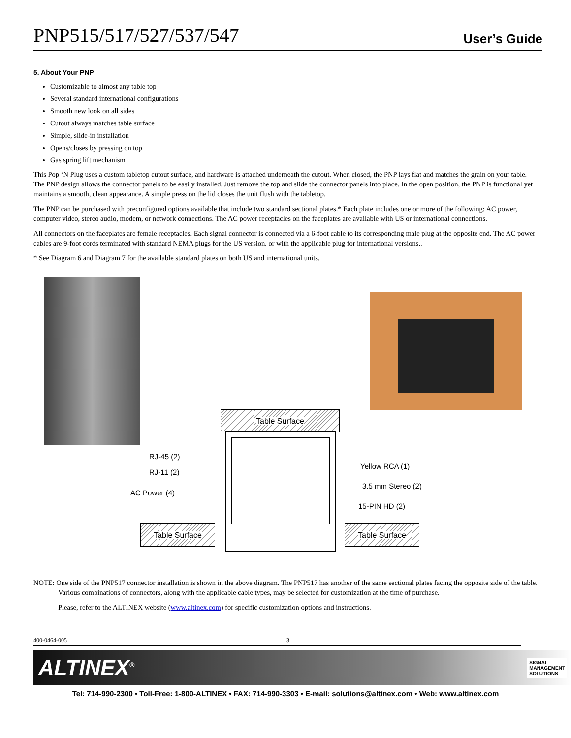PNP515/517/527/537/547
User’s Guide
5. About Your PNP
Customizable to almost any table top
Several standard international configurations
Smooth new look on all sides
Cutout always matches table surface
Simple, slide-in installation
Opens/closes by pressing on top
Gas spring lift mechanism
This Pop ‘N Plug uses a custom tabletop cutout surface, and hardware is attached underneath the cutout. When closed, the PNP lays flat and matches the grain on your table. The PNP design allows the connector panels to be easily installed. Just remove the top and slide the connector panels into place. In the open position, the PNP is functional yet maintains a smooth, clean appearance. A simple press on the lid closes the unit flush with the tabletop.
The PNP can be purchased with preconfigured options available that include two standard sectional plates.* Each plate includes one or more of the following: AC power, computer video, stereo audio, modem, or network connections. The AC power receptacles on the faceplates are available with US or international connections.
All connectors on the faceplates are female receptacles. Each signal connector is connected via a 6-foot cable to its corresponding male plug at the opposite end. The AC power cables are 9-foot cords terminated with standard NEMA plugs for the US version, or with the applicable plug for international versions..
* See Diagram 6 and Diagram 7 for the available standard plates on both US and international units.
Table Surface
Table Surface Table Surface
RJ-45 (2)
RJ-11 (2)
AC Power (4)
Yellow RCA (1)
3.5 mm Stereo (2)
15-PIN HD (2)
NOTE: One side of the PNP517 connector installation is shown in the above diagram. The PNP517 has another of the same sectional plates facing the opposite side of the table. Various combinations of connectors, along with the applicable cable types, may be selected for customization at the time of purchase.
Please, refer to the ALTINEX website (www.altinex.com) for specific customization options and instructions.
400-0464-005 3
ALTINEX<sup>®</sup> SIGNAL
MANAGEMENT
SOLUTIONS
Tel: 714-990-2300 • Toll-Free: 1-800-ALTINEX • FAX: 714-990-3303 • E-mail: solutions@altinex.com • Web: www.altinex.com